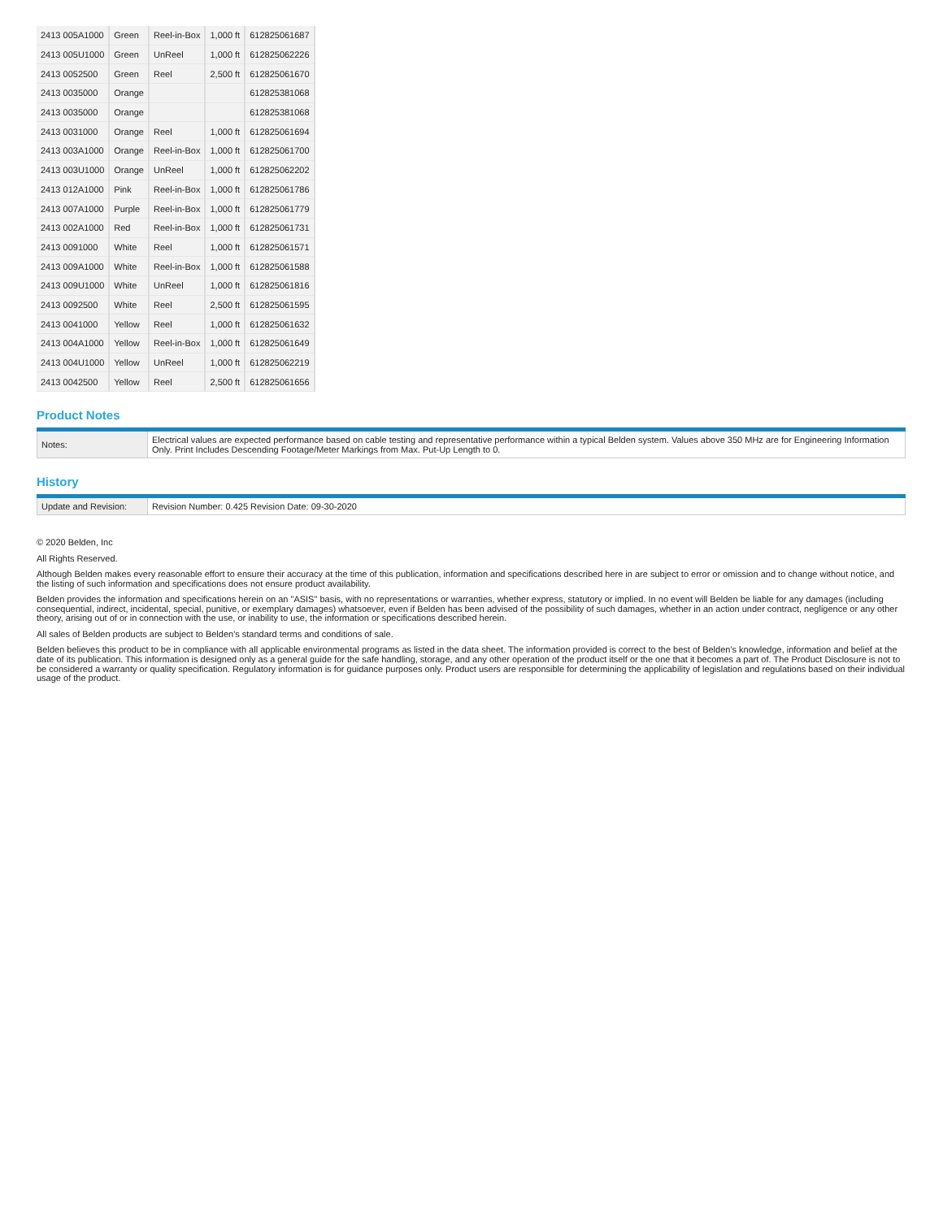| 2413 005A1000 | Green | Reel-in-Box | 1,000 ft | 612825061687 |
| 2413 005U1000 | Green | UnReel | 1,000 ft | 612825062226 |
| 2413 0052500 | Green | Reel | 2,500 ft | 612825061670 |
| 2413 0035000 | Orange | | | 612825381068 |
| 2413 0035000 | Orange | | | 612825381068 |
| 2413 0031000 | Orange | Reel | 1,000 ft | 612825061694 |
| 2413 003A1000 | Orange | Reel-in-Box | 1,000 ft | 612825061700 |
| 2413 003U1000 | Orange | UnReel | 1,000 ft | 612825062202 |
| 2413 012A1000 | Pink | Reel-in-Box | 1,000 ft | 612825061786 |
| 2413 007A1000 | Purple | Reel-in-Box | 1,000 ft | 612825061779 |
| 2413 002A1000 | Red | Reel-in-Box | 1,000 ft | 612825061731 |
| 2413 0091000 | White | Reel | 1,000 ft | 612825061571 |
| 2413 009A1000 | White | Reel-in-Box | 1,000 ft | 612825061588 |
| 2413 009U1000 | White | UnReel | 1,000 ft | 612825061816 |
| 2413 0092500 | White | Reel | 2,500 ft | 612825061595 |
| 2413 0041000 | Yellow | Reel | 1,000 ft | 612825061632 |
| 2413 004A1000 | Yellow | Reel-in-Box | 1,000 ft | 612825061649 |
| 2413 004U1000 | Yellow | UnReel | 1,000 ft | 612825062219 |
| 2413 0042500 | Yellow | Reel | 2,500 ft | 612825061656 |
Product Notes
| Notes: | Electrical values are expected performance based on cable testing and representative performance within a typical Belden system. Values above 350 MHz are for Engineering Information Only. Print Includes Descending Footage/Meter Markings from Max. Put-Up Length to 0. |
History
| Update and Revision: | Revision Number: 0.425 Revision Date: 09-30-2020 |
© 2020 Belden, Inc
All Rights Reserved.
Although Belden makes every reasonable effort to ensure their accuracy at the time of this publication, information and specifications described here in are subject to error or omission and to change without notice, and the listing of such information and specifications does not ensure product availability.
Belden provides the information and specifications herein on an "ASIS" basis, with no representations or warranties, whether express, statutory or implied. In no event will Belden be liable for any damages (including consequential, indirect, incidental, special, punitive, or exemplary damages) whatsoever, even if Belden has been advised of the possibility of such damages, whether in an action under contract, negligence or any other theory, arising out of or in connection with the use, or inability to use, the information or specifications described herein.
All sales of Belden products are subject to Belden's standard terms and conditions of sale.
Belden believes this product to be in compliance with all applicable environmental programs as listed in the data sheet. The information provided is correct to the best of Belden's knowledge, information and belief at the date of its publication. This information is designed only as a general guide for the safe handling, storage, and any other operation of the product itself or the one that it becomes a part of. The Product Disclosure is not to be considered a warranty or quality specification. Regulatory information is for guidance purposes only. Product users are responsible for determining the applicability of legislation and regulations based on their individual usage of the product.